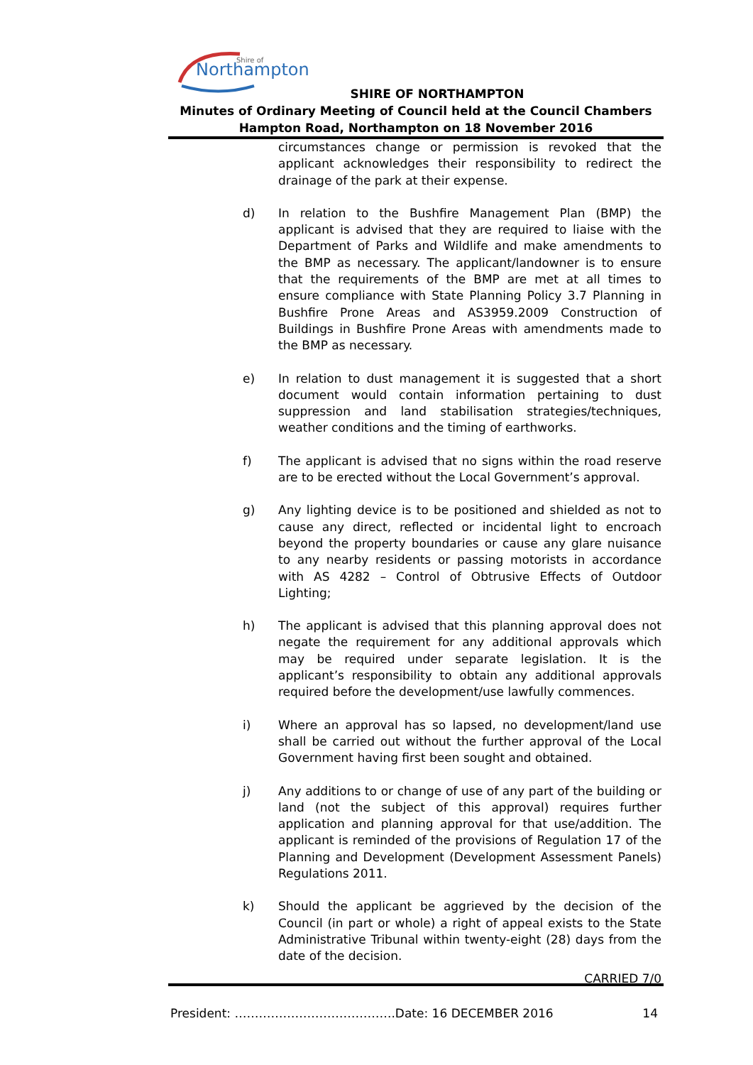Northampton
Shire of
SHIRE OF NORTHAMPTON
Minutes of Ordinary Meeting of Council held at the Council Chambers
Hampton Road, Northampton on 18 November 2016
circumstances change or permission is revoked that the applicant acknowledges their responsibility to redirect the drainage of the park at their expense.
d) In relation to the Bushfire Management Plan (BMP) the applicant is advised that they are required to liaise with the Department of Parks and Wildlife and make amendments to the BMP as necessary. The applicant/landowner is to ensure that the requirements of the BMP are met at all times to ensure compliance with State Planning Policy 3.7 Planning in Bushfire Prone Areas and AS3959.2009 Construction of Buildings in Bushfire Prone Areas with amendments made to the BMP as necessary.
e) In relation to dust management it is suggested that a short document would contain information pertaining to dust suppression and land stabilisation strategies/techniques, weather conditions and the timing of earthworks.
f) The applicant is advised that no signs within the road reserve are to be erected without the Local Government’s approval.
g) Any lighting device is to be positioned and shielded as not to cause any direct, reflected or incidental light to encroach beyond the property boundaries or cause any glare nuisance to any nearby residents or passing motorists in accordance with AS 4282 – Control of Obtrusive Effects of Outdoor Lighting;
h) The applicant is advised that this planning approval does not negate the requirement for any additional approvals which may be required under separate legislation. It is the applicant’s responsibility to obtain any additional approvals required before the development/use lawfully commences.
i) Where an approval has so lapsed, no development/land use shall be carried out without the further approval of the Local Government having first been sought and obtained.
j) Any additions to or change of use of any part of the building or land (not the subject of this approval) requires further application and planning approval for that use/addition. The applicant is reminded of the provisions of Regulation 17 of the Planning and Development (Development Assessment Panels) Regulations 2011.
k) Should the applicant be aggrieved by the decision of the Council (in part or whole) a right of appeal exists to the State Administrative Tribunal within twenty-eight (28) days from the date of the decision.
CARRIED 7/0
President: ………………………………….Date: 16 DECEMBER 2016 14